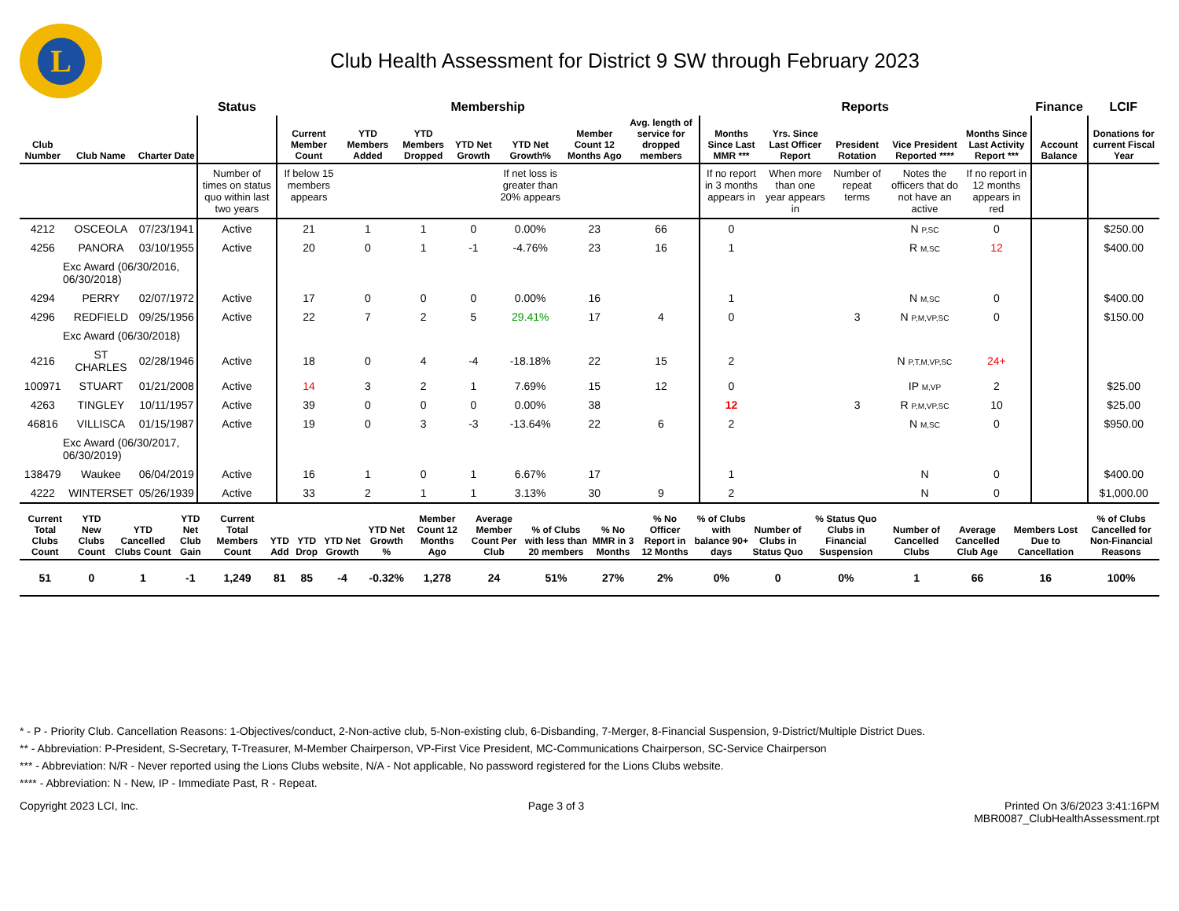L
Club Health Assessment for District 9 SW through February 2023
| | | | Status | Membership | | | | | | | Reports | | | | | Finance | LCIF |
| --- | --- | --- | --- | --- | --- | --- | --- | --- | --- | --- | --- | --- | --- | --- | --- | --- | --- |
| Club Number | Club Name | Charter Date | | Current Member Count | YTD Members Added | YTD Members Dropped | YTD Net Growth | YTD Net Growth% | Member Count 12 Months Ago | Avg. length of service for dropped members | Months Since Last MMR *** | Yrs. Since Last Officer Report | President Rotation | Vice President Reported **** | Months Since Last Activity Report *** | Account Balance | Donations for current Fiscal Year |
| | | | Number of times on status quo within last two years | If below 15 members appears | | | | If net loss is greater than 20% appears | | | If no report in 3 months appears in | When more than one year appears in | Number of repeat terms | Notes the officers that do not have an active | If no report in 12 months appears in red | | |
| 4212 | OSCEOLA | 07/23/1941 | Active | 21 | 1 | 1 | 0 | 0.00% | 23 | 66 | 0 | | | N P,SC | 0 | | $250.00 |
| 4256 | PANORA | 03/10/1955 | Active | 20 | 0 | 1 | -1 | -4.76% | 23 | 16 | 1 | | | R M,SC | 12 | | $400.00 |
| Exc Award (06/30/2016, 06/30/2018) | | | | | | | | | | | | | | | | | |
| 4294 | PERRY | 02/07/1972 | Active | 17 | 0 | 0 | 0 | 0.00% | 16 | | 1 | | | N M,SC | 0 | | $400.00 |
| 4296 | REDFIELD | 09/25/1956 | Active | 22 | 7 | 2 | 5 | 29.41% | 17 | 4 | 0 | | 3 | N P,M,VP,SC | 0 | | $150.00 |
| Exc Award (06/30/2018) | | | | | | | | | | | | | | | | | |
| 4216 | ST CHARLES | 02/28/1946 | Active | 18 | 0 | 4 | -4 | -18.18% | 22 | 15 | 2 | | | N P,T,M,VP,SC | 24+ | | |
| 100971 | STUART | 01/21/2008 | Active | 14 | 3 | 2 | 1 | 7.69% | 15 | 12 | 0 | | | IP M,VP | 2 | | $25.00 |
| 4263 | TINGLEY | 10/11/1957 | Active | 39 | 0 | 0 | 0 | 0.00% | 38 | | 12 | | 3 | R P,M,VP,SC | 10 | | $25.00 |
| 46816 | VILLISCA | 01/15/1987 | Active | 19 | 0 | 3 | -3 | -13.64% | 22 | 6 | 2 | | | N M,SC | 0 | | $950.00 |
| Exc Award (06/30/2017, 06/30/2019) | | | | | | | | | | | | | | | | | |
| 138479 | Waukee | 06/04/2019 | Active | 16 | 1 | 0 | 1 | 6.67% | 17 | | 1 | | | N | 0 | | $400.00 |
| 4222 | WINTERSET | 05/26/1939 | Active | 33 | 2 | 1 | 1 | 3.13% | 30 | 9 | 2 | | | N | 0 | | $1,000.00 |
| Current Total Clubs Count | YTD New Clubs Count | YTD Cancelled Clubs Count | YTD Net Club Gain | Current Total Members Count | YTD Add | YTD Drop | YTD Net Growth | YTD Net Growth % | Member Count 12 Months Ago | Average Member Count Per Club | % of Clubs with less than 20 members | % No MMR in 3 Months | % No Officer Report in 12 Months | % of Clubs with balance 90+ days | Number of Clubs in Status Quo | % Status Quo Clubs in Financial Suspension | Number of Cancelled Clubs | Average Cancelled Club Age | Members Lost Due to Cancellation | % of Clubs Cancelled for Non-Financial Reasons |
| --- | --- | --- | --- | --- | --- | --- | --- | --- | --- | --- | --- | --- | --- | --- | --- | --- | --- | --- | --- | --- |
| 51 | 0 | 1 | -1 | 1,249 | 81 | 85 | -4 | -0.32% | 1,278 | 24 | 51% | 27% | 2% | 0% | 0 | 0% | 1 | 66 | 16 | 100% |
* - P - Priority Club. Cancellation Reasons: 1-Objectives/conduct, 2-Non-active club, 5-Non-existing club, 6-Disbanding, 7-Merger, 8-Financial Suspension, 9-District/Multiple District Dues.
** - Abbreviation: P-President, S-Secretary, T-Treasurer, M-Member Chairperson, VP-First Vice President, MC-Communications Chairperson, SC-Service Chairperson
*** - Abbreviation: N/R - Never reported using the Lions Clubs website, N/A - Not applicable, No password registered for the Lions Clubs website.
**** - Abbreviation: N - New, IP - Immediate Past, R - Repeat.
Copyright 2023 LCI, Inc. Page 3 of 3 Printed On 3/6/2023 3:41:16PM
MBR0087_ClubHealthAssessment.rpt